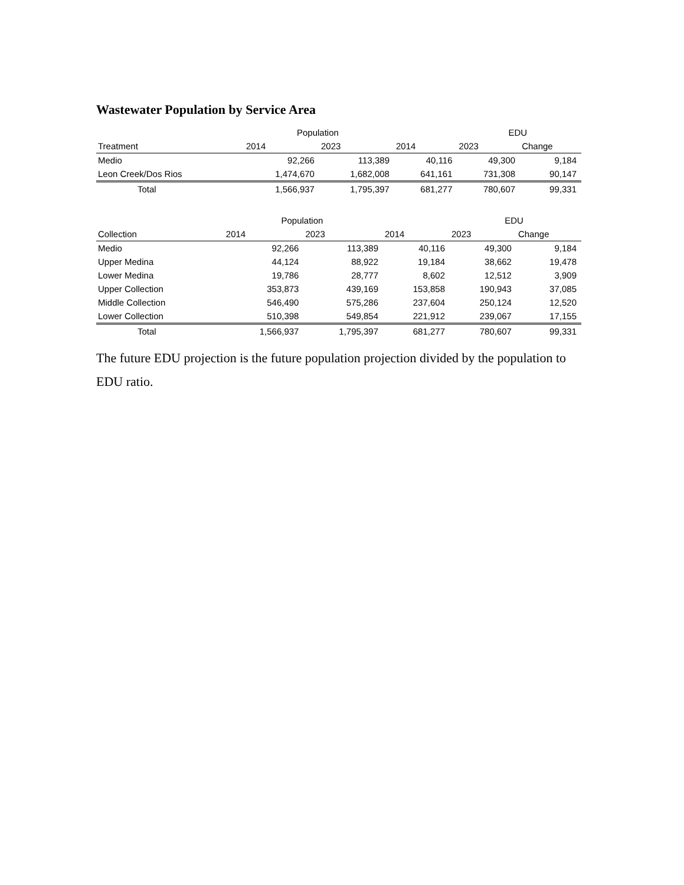Wastewater Population by Service Area
| | Population | | | EDU | |
| --- | --- | --- | --- | --- | --- |
| Treatment | 2014 | 2023 | 2014 | 2023 | Change |
| Medio | 92,266 | 113,389 | 40,116 | 49,300 | 9,184 |
| Leon Creek/Dos Rios | 1,474,670 | 1,682,008 | 641,161 | 731,308 | 90,147 |
| Total | 1,566,937 | 1,795,397 | 681,277 | 780,607 | 99,331 |
| | Population | | | EDU | |
| --- | --- | --- | --- | --- | --- |
| Collection | 2014 | 2023 | 2014 | 2023 | Change |
| Medio | 92,266 | 113,389 | 40,116 | 49,300 | 9,184 |
| Upper Medina | 44,124 | 88,922 | 19,184 | 38,662 | 19,478 |
| Lower Medina | 19,786 | 28,777 | 8,602 | 12,512 | 3,909 |
| Upper Collection | 353,873 | 439,169 | 153,858 | 190,943 | 37,085 |
| Middle Collection | 546,490 | 575,286 | 237,604 | 250,124 | 12,520 |
| Lower Collection | 510,398 | 549,854 | 221,912 | 239,067 | 17,155 |
| Total | 1,566,937 | 1,795,397 | 681,277 | 780,607 | 99,331 |
The future EDU projection is the future population projection divided by the population to EDU ratio.